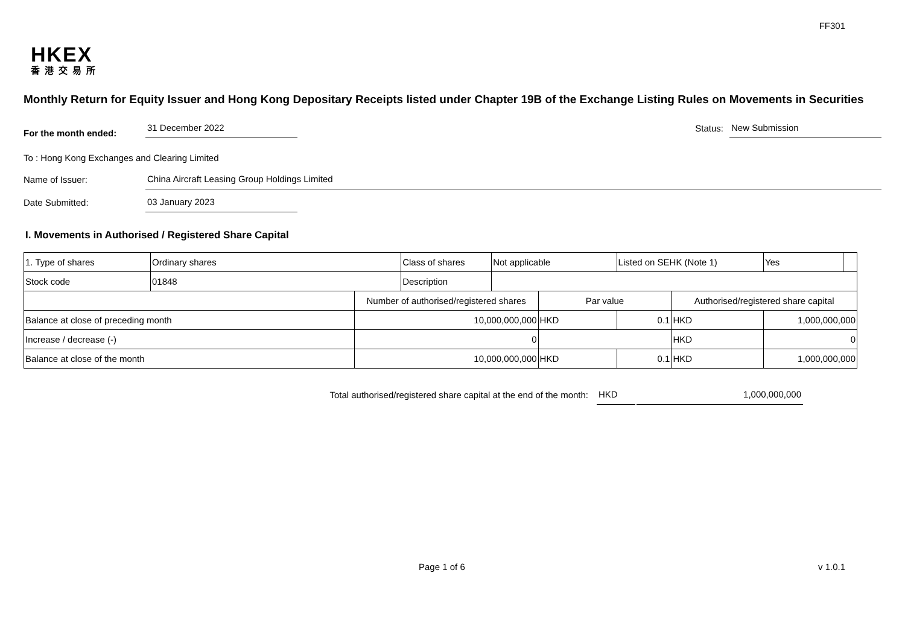FF301
HKEX
香港交易所
Monthly Return for Equity Issuer and Hong Kong Depositary Receipts listed under Chapter 19B of the Exchange Listing Rules on Movements in Securities
For the month ended: 31 December 2022 Status: New Submission
To : Hong Kong Exchanges and Clearing Limited
Name of Issuer: China Aircraft Leasing Group Holdings Limited
Date Submitted: 03 January 2023
I. Movements in Authorised / Registered Share Capital
| 1. Type of shares | Ordinary shares | | Class of shares | Not applicable | | Listed on SEHK (Note 1) | | Yes | |
| Stock code | 01848 | | Description | | | | | | |
| | | Number of authorised/registered shares | | | Par value | | Authorised/registered share capital | | |
| Balance at close of preceding month | | 10,000,000,000 | | | HKD | 0.1 | HKD | 1,000,000,000 | |
| Increase / decrease (-) | | 0 | | | | | HKD | 0 | |
| Balance at close of the month | | 10,000,000,000 | | | HKD | 0.1 | HKD | 1,000,000,000 | |
Total authorised/registered share capital at the end of the month: HKD 1,000,000,000
Page 1 of 6 v 1.0.1